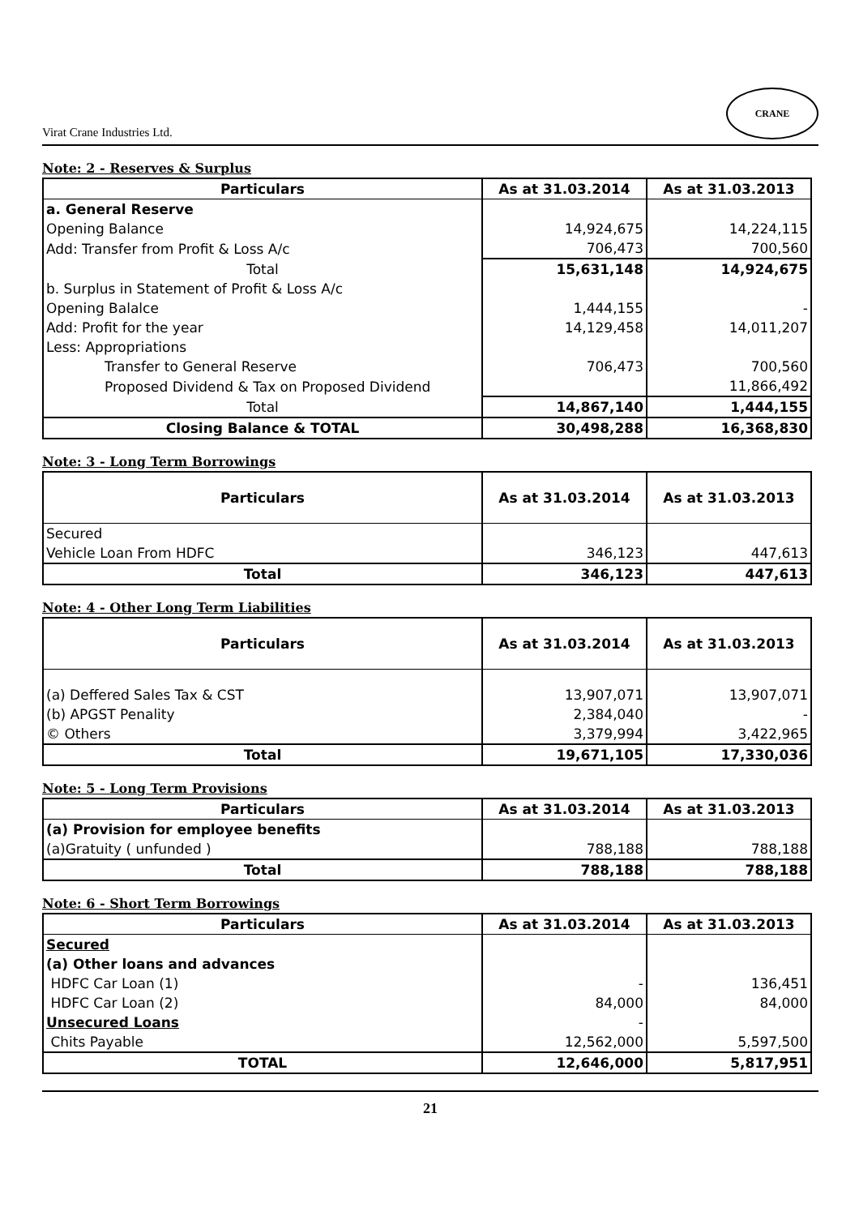Virat Crane Industries Ltd. CRANE
Note: 2 - Reserves & Surplus
| Particulars | As at 31.03.2014 | As at 31.03.2013 |
| --- | --- | --- |
| a. General Reserve | | |
| Opening Balance | 14,924,675 | 14,224,115 |
| Add: Transfer from Profit & Loss A/c | 706,473 | 700,560 |
| Total | 15,631,148 | 14,924,675 |
| b. Surplus in Statement of Profit & Loss A/c | | |
| Opening Balalce | 1,444,155 | - |
| Add: Profit for the year | 14,129,458 | 14,011,207 |
| Less: Appropriations | | |
| Transfer to General Reserve | 706,473 | 700,560 |
| Proposed Dividend & Tax on Proposed Dividend | | 11,866,492 |
| Total | 14,867,140 | 1,444,155 |
| Closing Balance & TOTAL | 30,498,288 | 16,368,830 |
Note: 3 - Long Term Borrowings
| Particulars | As at 31.03.2014 | As at 31.03.2013 |
| --- | --- | --- |
| Secured | | |
| Vehicle Loan From HDFC | 346,123 | 447,613 |
| Total | 346,123 | 447,613 |
Note: 4 - Other Long Term Liabilities
| Particulars | As at 31.03.2014 | As at 31.03.2013 |
| --- | --- | --- |
| (a) Deffered Sales Tax & CST | 13,907,071 | 13,907,071 |
| (b) APGST Penality | 2,384,040 | - |
| © Others | 3,379,994 | 3,422,965 |
| Total | 19,671,105 | 17,330,036 |
Note: 5 - Long Term Provisions
| Particulars | As at 31.03.2014 | As at 31.03.2013 |
| --- | --- | --- |
| (a) Provision for employee benefits | | |
| (a)Gratuity ( unfunded ) | 788,188 | 788,188 |
| Total | 788,188 | 788,188 |
Note: 6 - Short Term Borrowings
| Particulars | As at 31.03.2014 | As at 31.03.2013 |
| --- | --- | --- |
| Secured | | |
| (a) Other loans and advances | | |
| HDFC Car Loan (1) | - | 136,451 |
| HDFC Car Loan (2) | 84,000 | 84,000 |
| Unsecured Loans | - | |
| Chits Payable | 12,562,000 | 5,597,500 |
| TOTAL | 12,646,000 | 5,817,951 |
21